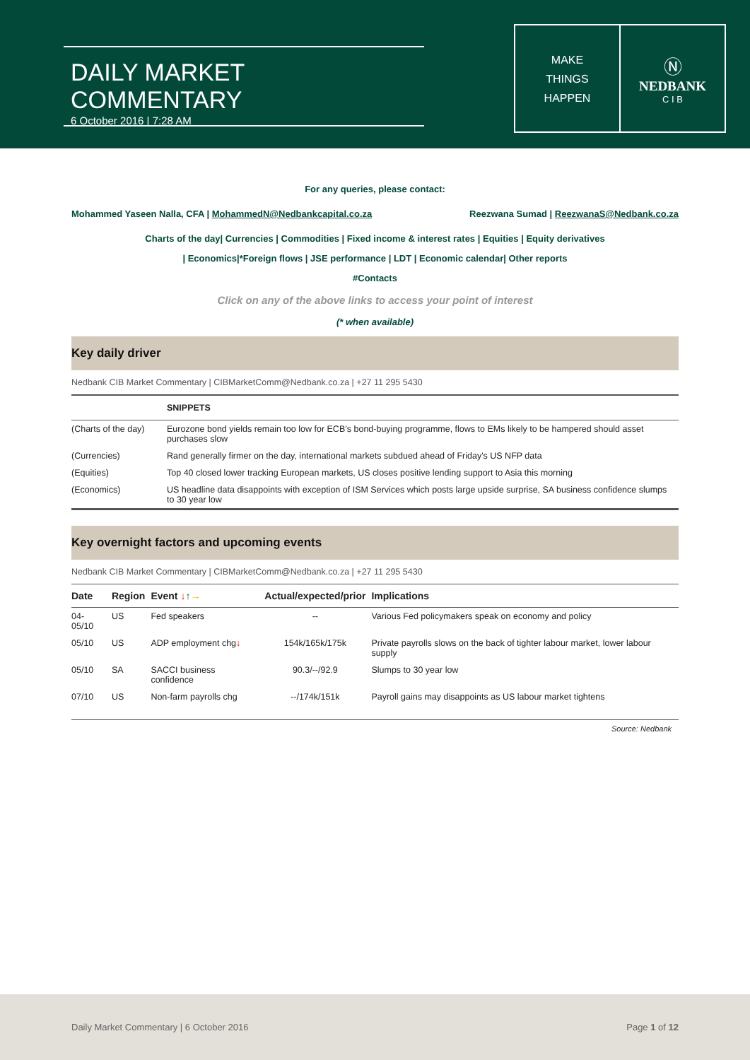DAILY MARKET COMMENTARY
6 October 2016 | 7:28 AM
MAKE
THINGS
HAPPEN
Ⓝ
NEDBANK
C I B
For any queries, please contact:
Mohammed Yaseen Nalla, CFA | MohammedN@Nedbankcapital.co.za Reezwana Sumad | ReezwanaS@Nedbank.co.za
Charts of the day| Currencies | Commodities | Fixed income & interest rates | Equities | Equity derivatives
| Economics|*Foreign flows | JSE performance | LDT | Economic calendar| Other reports
#Contacts
Click on any of the above links to access your point of interest
(* when available)
Key daily driver
Nedbank CIB Market Commentary | CIBMarketComm@Nedbank.co.za | +27 11 295 5430
| | SNIPPETS |
| --- | --- |
| (Charts of the day) | Eurozone bond yields remain too low for ECB’s bond-buying programme, flows to EMs likely to be hampered should asset purchases slow |
| (Currencies) | Rand generally firmer on the day, international markets subdued ahead of Friday's US NFP data |
| (Equities) | Top 40 closed lower tracking European markets, US closes positive lending support to Asia this morning |
| (Economics) | US headline data disappoints with exception of ISM Services which posts large upside surprise, SA business confidence slumps to 30 year low |
Key overnight factors and upcoming events
Nedbank CIB Market Commentary | CIBMarketComm@Nedbank.co.za | +27 11 295 5430
| Date | Region | Event ↓ ↑ → | Actual/expected/prior | Implications |
| --- | --- | --- | --- | --- |
| 04-05/10 | US | Fed speakers | -- | Various Fed policymakers speak on economy and policy |
| 05/10 | US | ADP employment chg ↓ | 154k/165k/175k | Private payrolls slows on the back of tighter labour market, lower labour supply |
| 05/10 | SA | SACCI business confidence | 90.3/--/92.9 | Slumps to 30 year low |
| 07/10 | US | Non-farm payrolls chg | --/174k/151k | Payroll gains may disappoints as US labour market tightens |
Source: Nedbank
Daily Market Commentary | 6 October 2016 Page 1 of 12